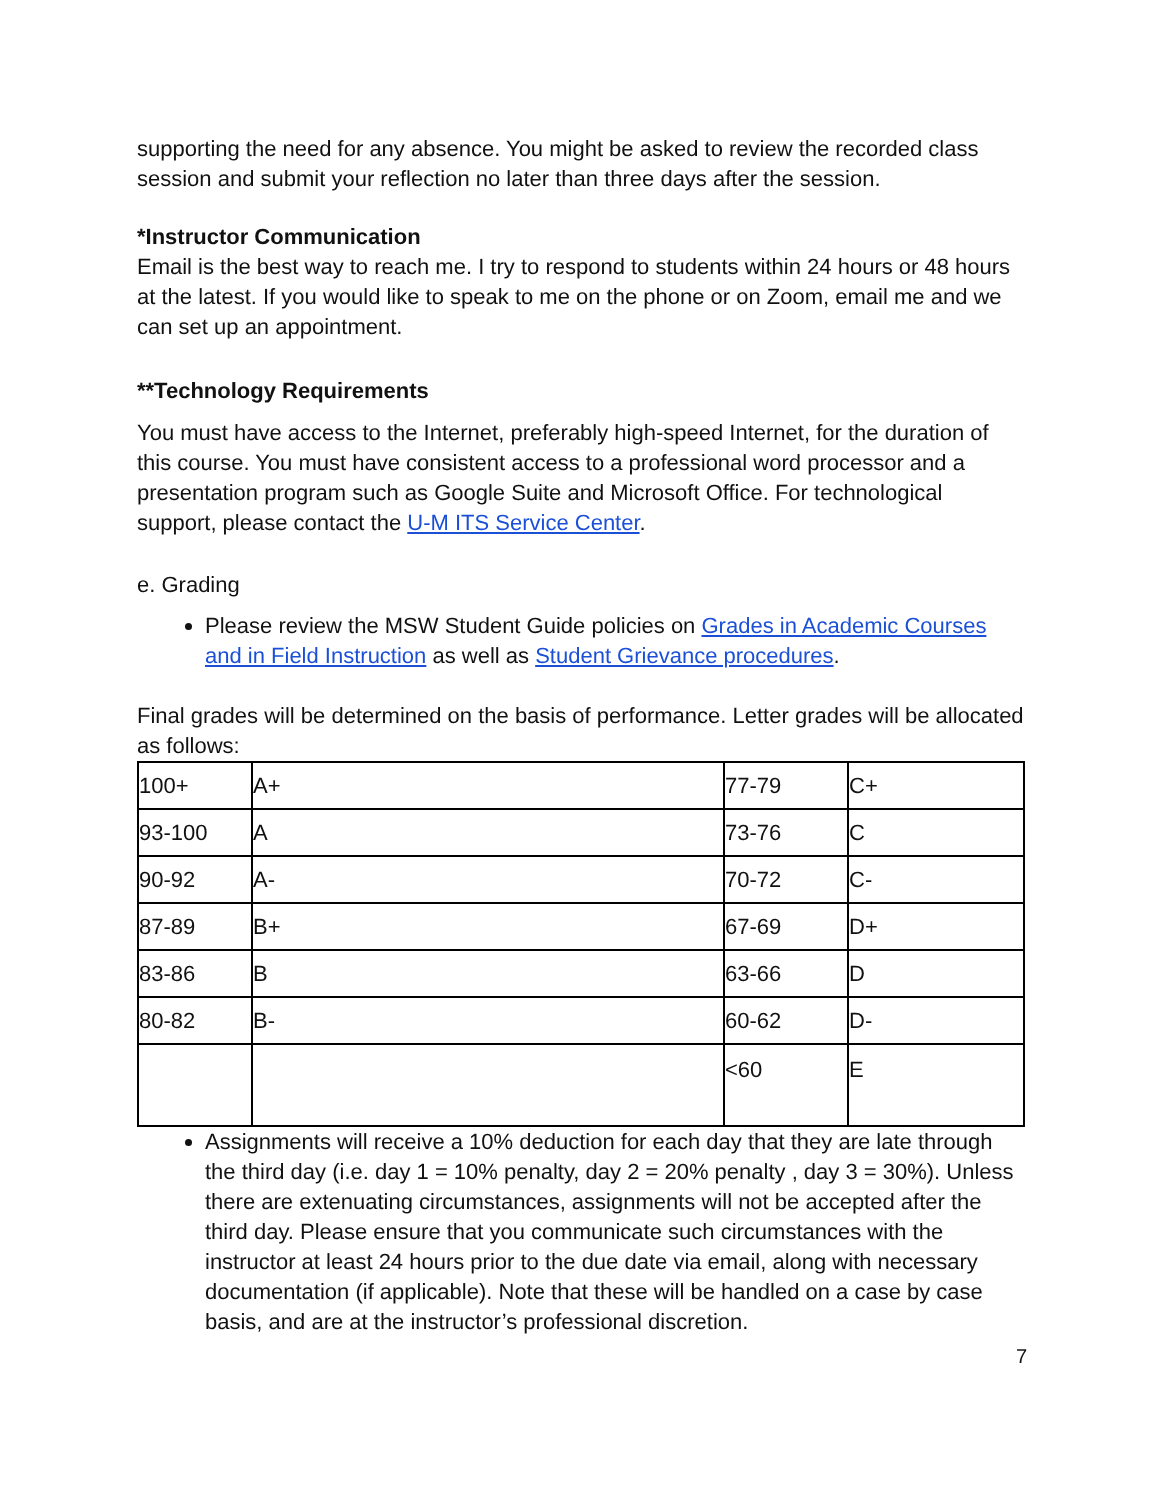supporting the need for any absence. You might be asked to review the recorded class session and submit your reflection no later than three days after the session.
*Instructor Communication
Email is the best way to reach me. I try to respond to students within 24 hours or 48 hours at the latest. If you would like to speak to me on the phone or on Zoom, email me and we can set up an appointment.
**Technology Requirements
You must have access to the Internet, preferably high-speed Internet, for the duration of this course. You must have consistent access to a professional word processor and a presentation program such as Google Suite and Microsoft Office. For technological support, please contact the U-M ITS Service Center.
e. Grading
Please review the MSW Student Guide policies on Grades in Academic Courses and in Field Instruction as well as Student Grievance procedures.
Final grades will be determined on the basis of performance. Letter grades will be allocated as follows:
| 100+ | A+ | 77-79 | C+ |
| 93-100 | A | 73-76 | C |
| 90-92 | A- | 70-72 | C- |
| 87-89 | B+ | 67-69 | D+ |
| 83-86 | B | 63-66 | D |
| 80-82 | B- | 60-62 | D- |
| | | <60 | E |
Assignments will receive a 10% deduction for each day that they are late through the third day (i.e. day 1 = 10% penalty, day 2 = 20% penalty , day 3 = 30%). Unless there are extenuating circumstances, assignments will not be accepted after the third day. Please ensure that you communicate such circumstances with the instructor at least 24 hours prior to the due date via email, along with necessary documentation (if applicable). Note that these will be handled on a case by case basis, and are at the instructor’s professional discretion.
7